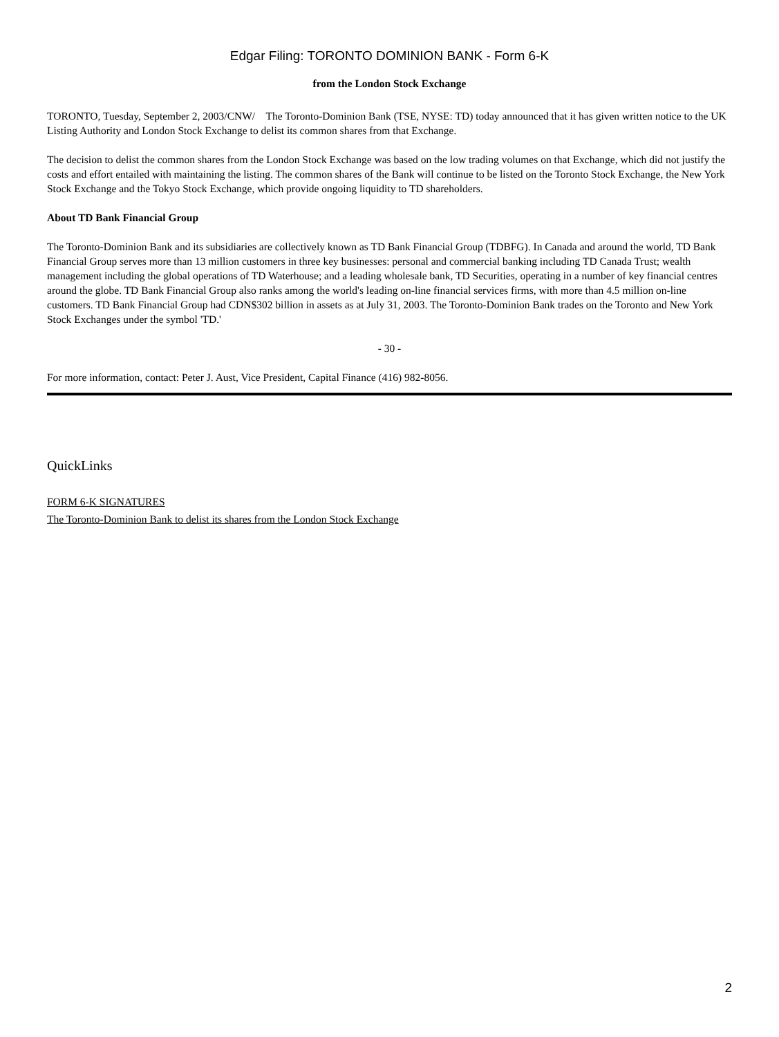Edgar Filing: TORONTO DOMINION BANK - Form 6-K
from the London Stock Exchange
TORONTO, Tuesday, September 2, 2003/CNW/ The Toronto-Dominion Bank (TSE, NYSE: TD) today announced that it has given written notice to the UK Listing Authority and London Stock Exchange to delist its common shares from that Exchange.
The decision to delist the common shares from the London Stock Exchange was based on the low trading volumes on that Exchange, which did not justify the costs and effort entailed with maintaining the listing. The common shares of the Bank will continue to be listed on the Toronto Stock Exchange, the New York Stock Exchange and the Tokyo Stock Exchange, which provide ongoing liquidity to TD shareholders.
About TD Bank Financial Group
The Toronto-Dominion Bank and its subsidiaries are collectively known as TD Bank Financial Group (TDBFG). In Canada and around the world, TD Bank Financial Group serves more than 13 million customers in three key businesses: personal and commercial banking including TD Canada Trust; wealth management including the global operations of TD Waterhouse; and a leading wholesale bank, TD Securities, operating in a number of key financial centres around the globe. TD Bank Financial Group also ranks among the world's leading on-line financial services firms, with more than 4.5 million on-line customers. TD Bank Financial Group had CDN$302 billion in assets as at July 31, 2003. The Toronto-Dominion Bank trades on the Toronto and New York Stock Exchanges under the symbol 'TD.'
- 30 -
For more information, contact: Peter J. Aust, Vice President, Capital Finance (416) 982-8056.
QuickLinks
FORM 6-K SIGNATURES
The Toronto-Dominion Bank to delist its shares from the London Stock Exchange
2